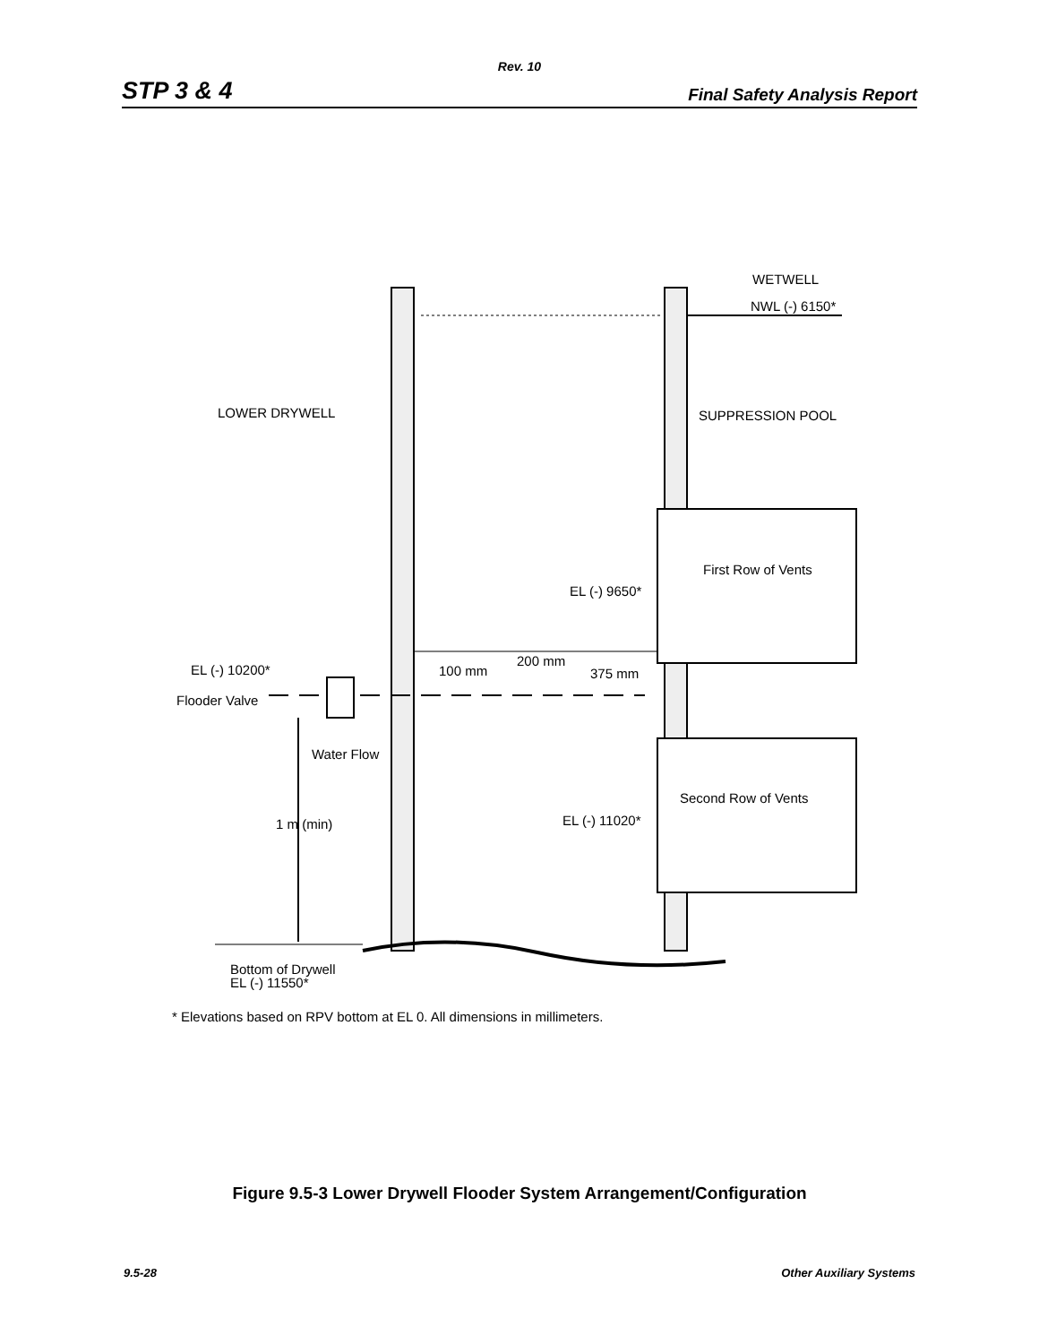Rev. 10
STP 3 & 4 Final Safety Analysis Report
WETWELL
NWL (-) 6150*
LOWER DRYWELL
SUPPRESSION POOL
First Row of Vents
EL (-) 9650*
200 mm
EL (-) 10200*
100 mm
375 mm
Flooder Valve
Water Flow
Second Row of Vents
EL (-) 11020*
1 m (min)
Bottom of Drywell
EL (-) 11550*
* Elevations based on RPV bottom at EL 0. All dimensions in millimeters.
Figure 9.5-3 Lower Drywell Flooder System Arrangement/Configuration
9.5-28 Other Auxiliary Systems